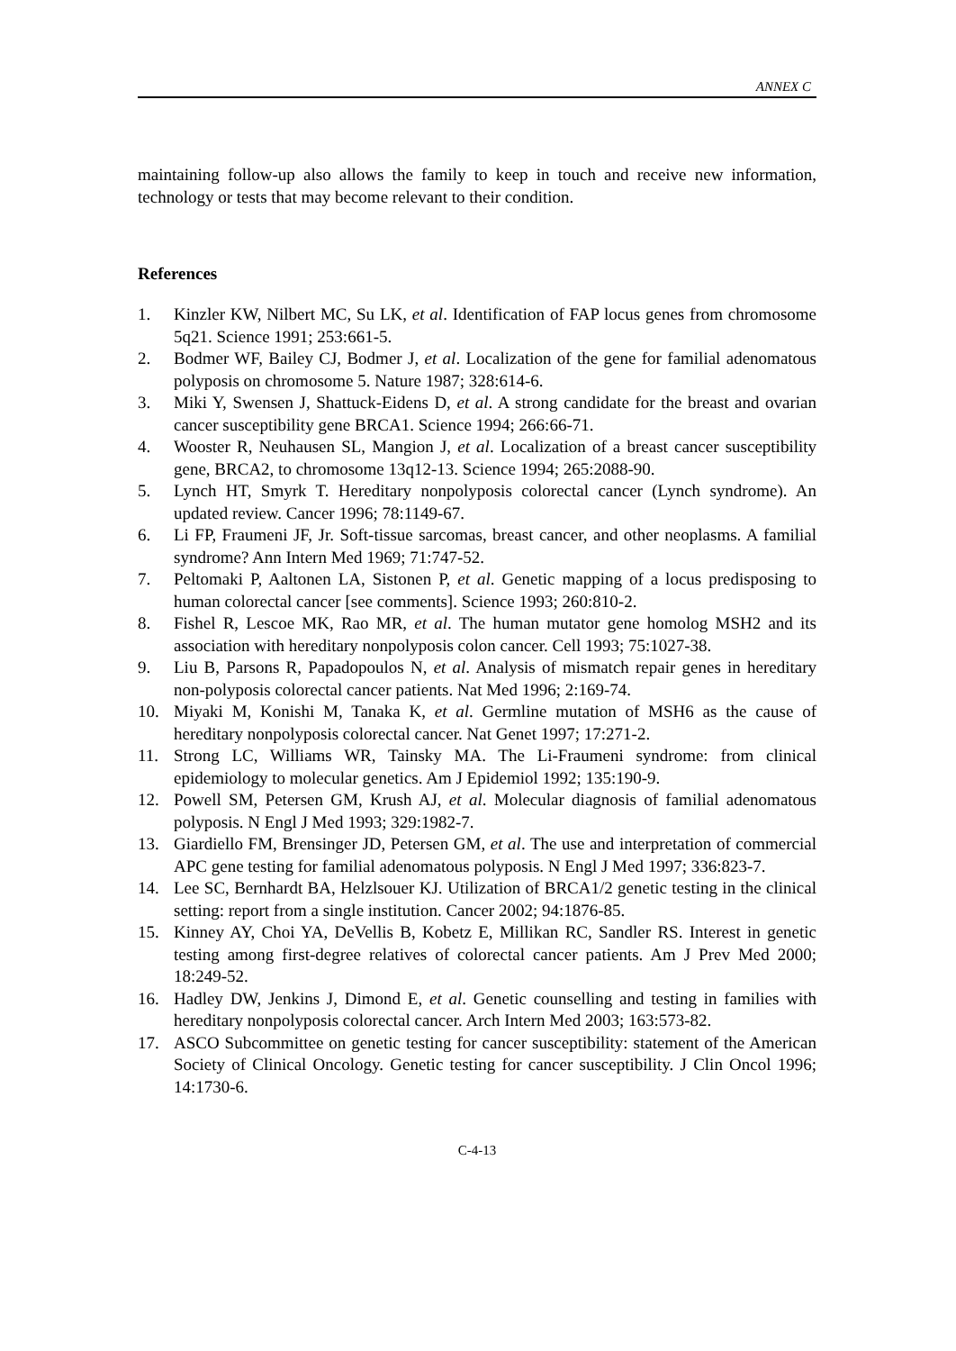ANNEX C
maintaining follow-up also allows the family to keep in touch and receive new information, technology or tests that may become relevant to their condition.
References
1. Kinzler KW, Nilbert MC, Su LK, et al. Identification of FAP locus genes from chromosome 5q21. Science 1991; 253:661-5.
2. Bodmer WF, Bailey CJ, Bodmer J, et al. Localization of the gene for familial adenomatous polyposis on chromosome 5. Nature 1987; 328:614-6.
3. Miki Y, Swensen J, Shattuck-Eidens D, et al. A strong candidate for the breast and ovarian cancer susceptibility gene BRCA1. Science 1994; 266:66-71.
4. Wooster R, Neuhausen SL, Mangion J, et al. Localization of a breast cancer susceptibility gene, BRCA2, to chromosome 13q12-13. Science 1994; 265:2088-90.
5. Lynch HT, Smyrk T. Hereditary nonpolyposis colorectal cancer (Lynch syndrome). An updated review. Cancer 1996; 78:1149-67.
6. Li FP, Fraumeni JF, Jr. Soft-tissue sarcomas, breast cancer, and other neoplasms. A familial syndrome? Ann Intern Med 1969; 71:747-52.
7. Peltomaki P, Aaltonen LA, Sistonen P, et al. Genetic mapping of a locus predisposing to human colorectal cancer [see comments]. Science 1993; 260:810-2.
8. Fishel R, Lescoe MK, Rao MR, et al. The human mutator gene homolog MSH2 and its association with hereditary nonpolyposis colon cancer. Cell 1993; 75:1027-38.
9. Liu B, Parsons R, Papadopoulos N, et al. Analysis of mismatch repair genes in hereditary non-polyposis colorectal cancer patients. Nat Med 1996; 2:169-74.
10. Miyaki M, Konishi M, Tanaka K, et al. Germline mutation of MSH6 as the cause of hereditary nonpolyposis colorectal cancer. Nat Genet 1997; 17:271-2.
11. Strong LC, Williams WR, Tainsky MA. The Li-Fraumeni syndrome: from clinical epidemiology to molecular genetics. Am J Epidemiol 1992; 135:190-9.
12. Powell SM, Petersen GM, Krush AJ, et al. Molecular diagnosis of familial adenomatous polyposis. N Engl J Med 1993; 329:1982-7.
13. Giardiello FM, Brensinger JD, Petersen GM, et al. The use and interpretation of commercial APC gene testing for familial adenomatous polyposis. N Engl J Med 1997; 336:823-7.
14. Lee SC, Bernhardt BA, Helzlsouer KJ. Utilization of BRCA1/2 genetic testing in the clinical setting: report from a single institution. Cancer 2002; 94:1876-85.
15. Kinney AY, Choi YA, DeVellis B, Kobetz E, Millikan RC, Sandler RS. Interest in genetic testing among first-degree relatives of colorectal cancer patients. Am J Prev Med 2000; 18:249-52.
16. Hadley DW, Jenkins J, Dimond E, et al. Genetic counselling and testing in families with hereditary nonpolyposis colorectal cancer. Arch Intern Med 2003; 163:573-82.
17. ASCO Subcommittee on genetic testing for cancer susceptibility: statement of the American Society of Clinical Oncology. Genetic testing for cancer susceptibility. J Clin Oncol 1996; 14:1730-6.
C-4-13